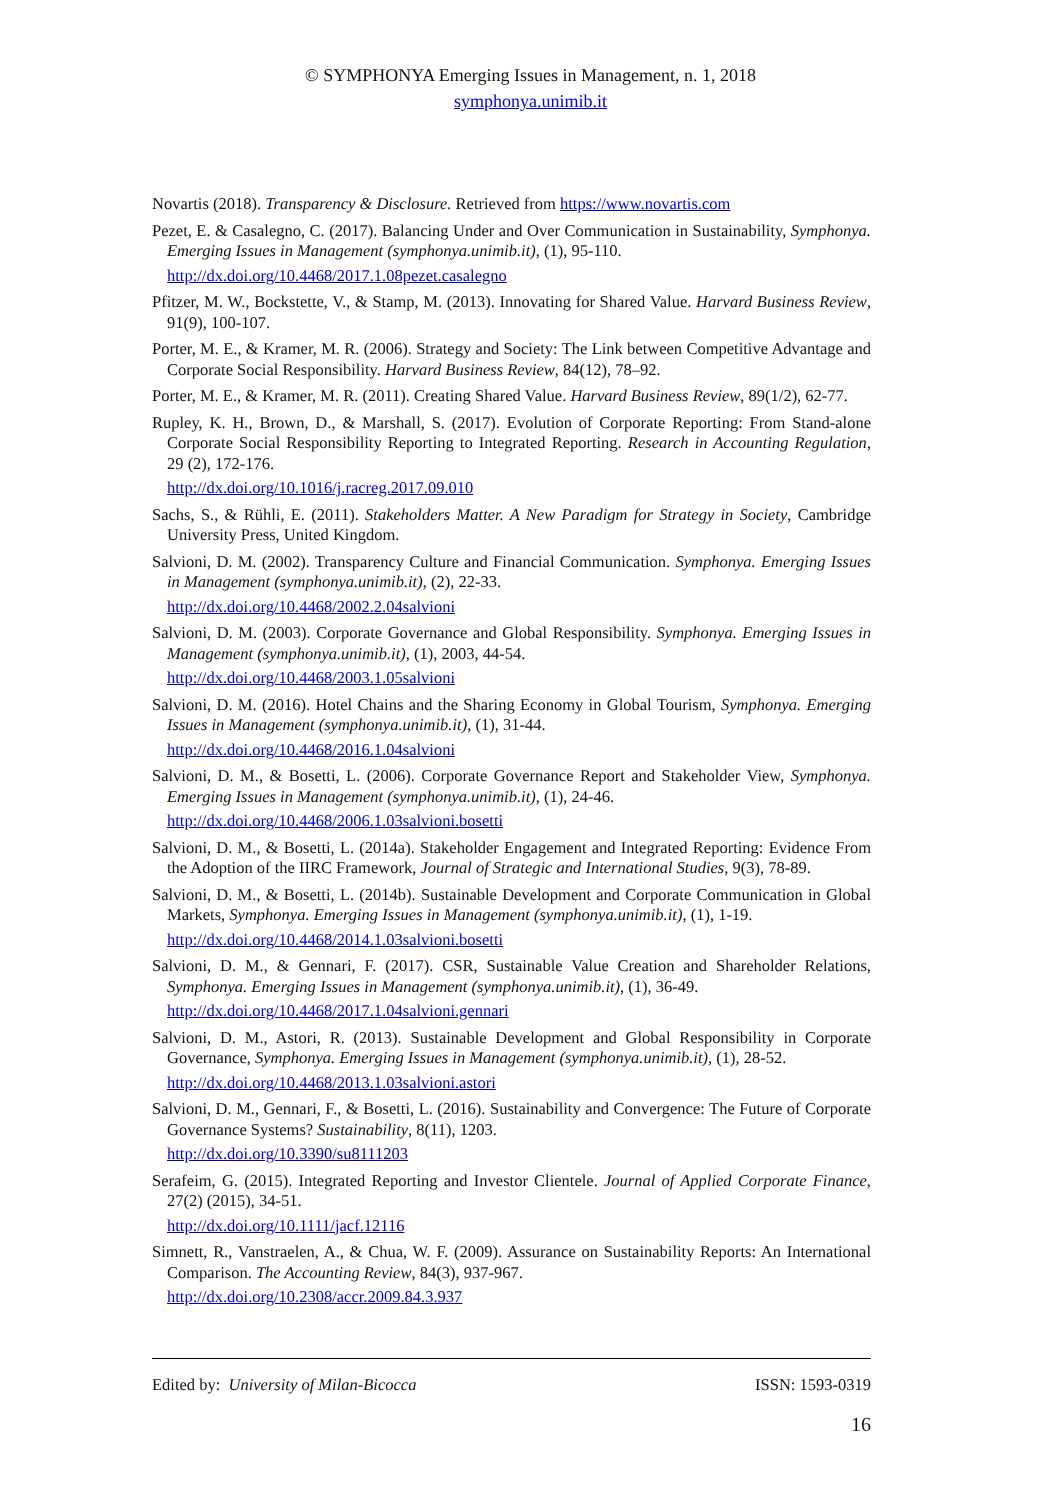© SYMPHONYA Emerging Issues in Management, n. 1, 2018
symphonya.unimib.it
Novartis (2018). Transparency & Disclosure. Retrieved from https://www.novartis.com
Pezet, E. & Casalegno, C. (2017). Balancing Under and Over Communication in Sustainability, Symphonya. Emerging Issues in Management (symphonya.unimib.it), (1), 95-110.
http://dx.doi.org/10.4468/2017.1.08pezet.casalegno
Pfitzer, M. W., Bockstette, V., & Stamp, M. (2013). Innovating for Shared Value. Harvard Business Review, 91(9), 100-107.
Porter, M. E., & Kramer, M. R. (2006). Strategy and Society: The Link between Competitive Advantage and Corporate Social Responsibility. Harvard Business Review, 84(12), 78–92.
Porter, M. E., & Kramer, M. R. (2011). Creating Shared Value. Harvard Business Review, 89(1/2), 62-77.
Rupley, K. H., Brown, D., & Marshall, S. (2017). Evolution of Corporate Reporting: From Stand-alone Corporate Social Responsibility Reporting to Integrated Reporting. Research in Accounting Regulation, 29 (2), 172-176.
http://dx.doi.org/10.1016/j.racreg.2017.09.010
Sachs, S., & Rühli, E. (2011). Stakeholders Matter. A New Paradigm for Strategy in Society, Cambridge University Press, United Kingdom.
Salvioni, D. M. (2002). Transparency Culture and Financial Communication. Symphonya. Emerging Issues in Management (symphonya.unimib.it), (2), 22-33.
http://dx.doi.org/10.4468/2002.2.04salvioni
Salvioni, D. M. (2003). Corporate Governance and Global Responsibility. Symphonya. Emerging Issues in Management (symphonya.unimib.it), (1), 2003, 44-54.
http://dx.doi.org/10.4468/2003.1.05salvioni
Salvioni, D. M. (2016). Hotel Chains and the Sharing Economy in Global Tourism, Symphonya. Emerging Issues in Management (symphonya.unimib.it), (1), 31-44.
http://dx.doi.org/10.4468/2016.1.04salvioni
Salvioni, D. M., & Bosetti, L. (2006). Corporate Governance Report and Stakeholder View, Symphonya. Emerging Issues in Management (symphonya.unimib.it), (1), 24-46.
http://dx.doi.org/10.4468/2006.1.03salvioni.bosetti
Salvioni, D. M., & Bosetti, L. (2014a). Stakeholder Engagement and Integrated Reporting: Evidence From the Adoption of the IIRC Framework, Journal of Strategic and International Studies, 9(3), 78-89.
Salvioni, D. M., & Bosetti, L. (2014b). Sustainable Development and Corporate Communication in Global Markets, Symphonya. Emerging Issues in Management (symphonya.unimib.it), (1), 1-19.
http://dx.doi.org/10.4468/2014.1.03salvioni.bosetti
Salvioni, D. M., & Gennari, F. (2017). CSR, Sustainable Value Creation and Shareholder Relations, Symphonya. Emerging Issues in Management (symphonya.unimib.it), (1), 36-49.
http://dx.doi.org/10.4468/2017.1.04salvioni.gennari
Salvioni, D. M., Astori, R. (2013). Sustainable Development and Global Responsibility in Corporate Governance, Symphonya. Emerging Issues in Management (symphonya.unimib.it), (1), 28-52.
http://dx.doi.org/10.4468/2013.1.03salvioni.astori
Salvioni, D. M., Gennari, F., & Bosetti, L. (2016). Sustainability and Convergence: The Future of Corporate Governance Systems? Sustainability, 8(11), 1203.
http://dx.doi.org/10.3390/su8111203
Serafeim, G. (2015). Integrated Reporting and Investor Clientele. Journal of Applied Corporate Finance, 27(2) (2015), 34-51.
http://dx.doi.org/10.1111/jacf.12116
Simnett, R., Vanstraelen, A., & Chua, W. F. (2009). Assurance on Sustainability Reports: An International Comparison. The Accounting Review, 84(3), 937-967.
http://dx.doi.org/10.2308/accr.2009.84.3.937
Edited by: University of Milan-Bicocca ISSN: 1593-0319
16